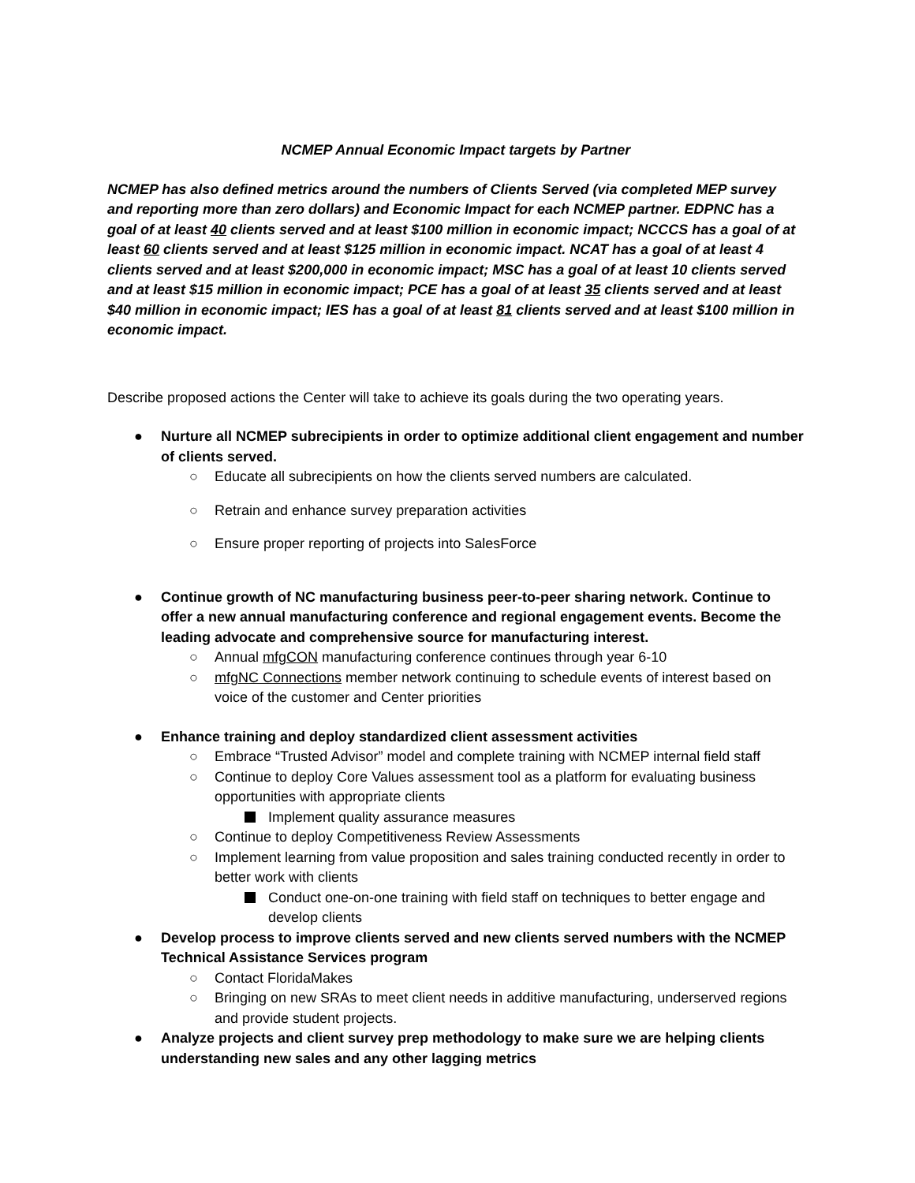NCMEP Annual Economic Impact targets by Partner
NCMEP has also defined metrics around the numbers of Clients Served (via completed MEP survey and reporting more than zero dollars) and Economic Impact for each NCMEP partner. EDPNC has a goal of at least 40 clients served and at least $100 million in economic impact; NCCCS has a goal of at least 60 clients served and at least $125 million in economic impact. NCAT has a goal of at least 4 clients served and at least $200,000 in economic impact; MSC has a goal of at least 10 clients served and at least $15 million in economic impact; PCE has a goal of at least 35 clients served and at least $40 million in economic impact; IES has a goal of at least 81 clients served and at least $100 million in economic impact.
Describe proposed actions the Center will take to achieve its goals during the two operating years.
● Nurture all NCMEP subrecipients in order to optimize additional client engagement and number of clients served.
○ Educate all subrecipients on how the clients served numbers are calculated.
○ Retrain and enhance survey preparation activities
○ Ensure proper reporting of projects into SalesForce
● Continue growth of NC manufacturing business peer-to-peer sharing network. Continue to offer a new annual manufacturing conference and regional engagement events. Become the leading advocate and comprehensive source for manufacturing interest.
○ Annual mfgCON manufacturing conference continues through year 6-10
○ mfgNC Connections member network continuing to schedule events of interest based on voice of the customer and Center priorities
● Enhance training and deploy standardized client assessment activities
○ Embrace “Trusted Advisor” model and complete training with NCMEP internal field staff
○ Continue to deploy Core Values assessment tool as a platform for evaluating business opportunities with appropriate clients
Implement quality assurance measures
○ Continue to deploy Competitiveness Review Assessments
○ Implement learning from value proposition and sales training conducted recently in order to better work with clients
Conduct one-on-one training with field staff on techniques to better engage and develop clients
● Develop process to improve clients served and new clients served numbers with the NCMEP Technical Assistance Services program
○ Contact FloridaMakes
○ Bringing on new SRAs to meet client needs in additive manufacturing, underserved regions and provide student projects.
● Analyze projects and client survey prep methodology to make sure we are helping clients understanding new sales and any other lagging metrics